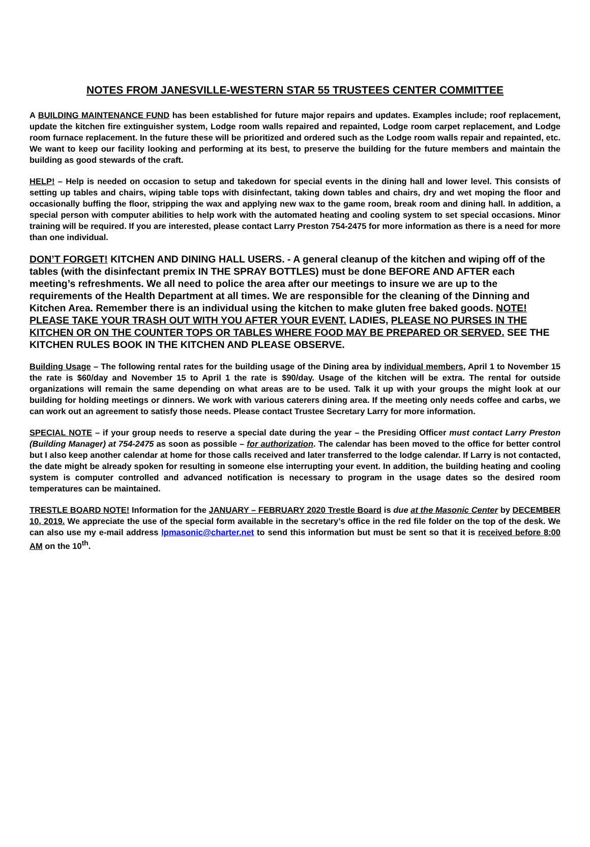NOTES FROM JANESVILLE-WESTERN STAR 55 TRUSTEES CENTER COMMITTEE
A BUILDING MAINTENANCE FUND has been established for future major repairs and updates. Examples include; roof replacement, update the kitchen fire extinguisher system, Lodge room walls repaired and repainted, Lodge room carpet replacement, and Lodge room furnace replacement. In the future these will be prioritized and ordered such as the Lodge room walls repair and repainted, etc. We want to keep our facility looking and performing at its best, to preserve the building for the future members and maintain the building as good stewards of the craft.
HELP! – Help is needed on occasion to setup and takedown for special events in the dining hall and lower level. This consists of setting up tables and chairs, wiping table tops with disinfectant, taking down tables and chairs, dry and wet moping the floor and occasionally buffing the floor, stripping the wax and applying new wax to the game room, break room and dining hall. In addition, a special person with computer abilities to help work with the automated heating and cooling system to set special occasions. Minor training will be required. If you are interested, please contact Larry Preston 754-2475 for more information as there is a need for more than one individual.
DON’T FORGET! KITCHEN AND DINING HALL USERS. - A general cleanup of the kitchen and wiping off of the tables (with the disinfectant premix IN THE SPRAY BOTTLES) must be done BEFORE AND AFTER each meeting’s refreshments. We all need to police the area after our meetings to insure we are up to the requirements of the Health Department at all times. We are responsible for the cleaning of the Dinning and Kitchen Area. Remember there is an individual using the kitchen to make gluten free baked goods. NOTE! PLEASE TAKE YOUR TRASH OUT WITH YOU AFTER YOUR EVENT. LADIES, PLEASE NO PURSES IN THE KITCHEN OR ON THE COUNTER TOPS OR TABLES WHERE FOOD MAY BE PREPARED OR SERVED. SEE THE KITCHEN RULES BOOK IN THE KITCHEN AND PLEASE OBSERVE.
Building Usage – The following rental rates for the building usage of the Dining area by individual members, April 1 to November 15 the rate is $60/day and November 15 to April 1 the rate is $90/day. Usage of the kitchen will be extra. The rental for outside organizations will remain the same depending on what areas are to be used. Talk it up with your groups the might look at our building for holding meetings or dinners. We work with various caterers dining area. If the meeting only needs coffee and carbs, we can work out an agreement to satisfy those needs. Please contact Trustee Secretary Larry for more information.
SPECIAL NOTE – if your group needs to reserve a special date during the year – the Presiding Officer must contact Larry Preston (Building Manager) at 754-2475 as soon as possible – for authorization. The calendar has been moved to the office for better control but I also keep another calendar at home for those calls received and later transferred to the lodge calendar. If Larry is not contacted, the date might be already spoken for resulting in someone else interrupting your event. In addition, the building heating and cooling system is computer controlled and advanced notification is necessary to program in the usage dates so the desired room temperatures can be maintained.
TRESTLE BOARD NOTE! Information for the JANUARY – FEBRUARY 2020 Trestle Board is due at the Masonic Center by DECEMBER 10, 2019. We appreciate the use of the special form available in the secretary’s office in the red file folder on the top of the desk. We can also use my e-mail address lpmasonic@charter.net to send this information but must be sent so that it is received before 8:00 AM on the 10<sup>th</sup>.